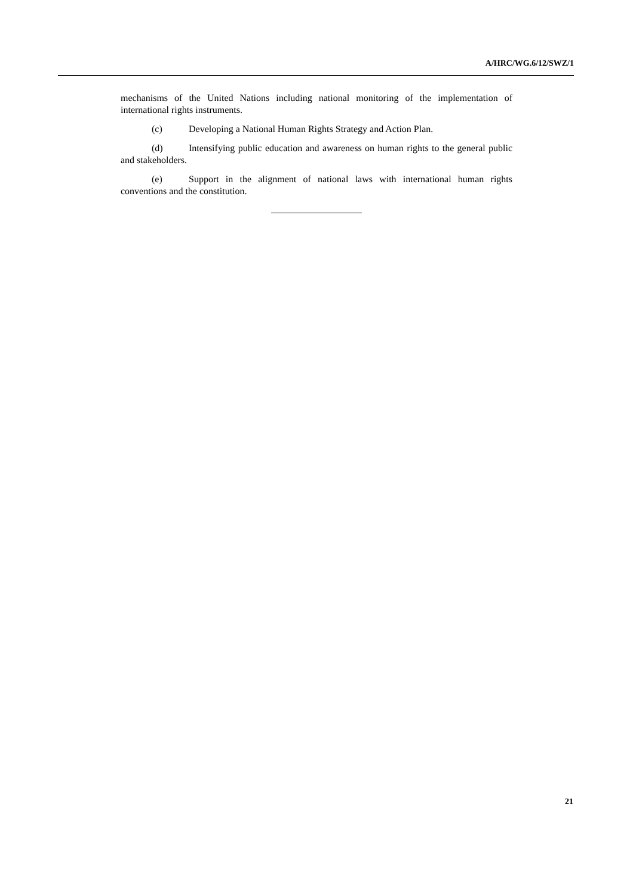A/HRC/WG.6/12/SWZ/1
mechanisms of the United Nations including national monitoring of the implementation of international rights instruments.
(c) Developing a National Human Rights Strategy and Action Plan.
(d) Intensifying public education and awareness on human rights to the general public and stakeholders.
(e) Support in the alignment of national laws with international human rights conventions and the constitution.
21